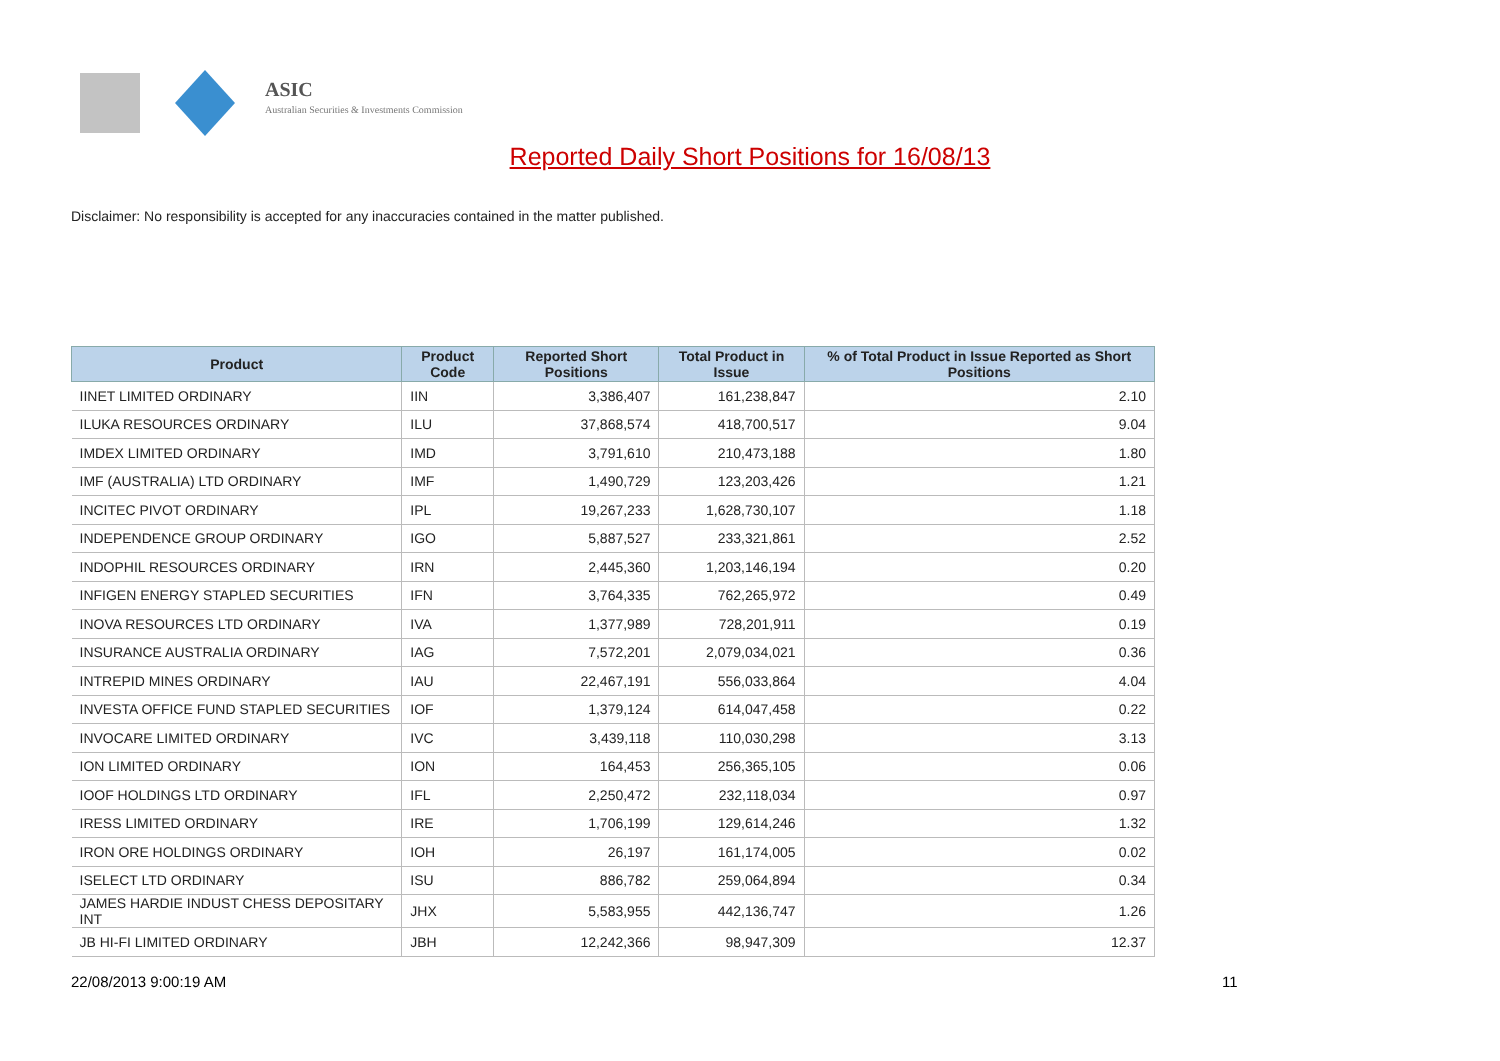ASIC
Australian Securities & Investments Commission
Reported Daily Short Positions for 16/08/13
Disclaimer: No responsibility is accepted for any inaccuracies contained in the matter published.
| Product | Product Code | Reported Short Positions | Total Product in Issue | % of Total Product in Issue Reported as Short Positions |
| --- | --- | --- | --- | --- |
| IINET LIMITED ORDINARY | IIN | 3,386,407 | 161,238,847 | 2.10 |
| ILUKA RESOURCES ORDINARY | ILU | 37,868,574 | 418,700,517 | 9.04 |
| IMDEX LIMITED ORDINARY | IMD | 3,791,610 | 210,473,188 | 1.80 |
| IMF (AUSTRALIA) LTD ORDINARY | IMF | 1,490,729 | 123,203,426 | 1.21 |
| INCITEC PIVOT ORDINARY | IPL | 19,267,233 | 1,628,730,107 | 1.18 |
| INDEPENDENCE GROUP ORDINARY | IGO | 5,887,527 | 233,321,861 | 2.52 |
| INDOPHIL RESOURCES ORDINARY | IRN | 2,445,360 | 1,203,146,194 | 0.20 |
| INFIGEN ENERGY STAPLED SECURITIES | IFN | 3,764,335 | 762,265,972 | 0.49 |
| INOVA RESOURCES LTD ORDINARY | IVA | 1,377,989 | 728,201,911 | 0.19 |
| INSURANCE AUSTRALIA ORDINARY | IAG | 7,572,201 | 2,079,034,021 | 0.36 |
| INTREPID MINES ORDINARY | IAU | 22,467,191 | 556,033,864 | 4.04 |
| INVESTA OFFICE FUND STAPLED SECURITIES | IOF | 1,379,124 | 614,047,458 | 0.22 |
| INVOCARE LIMITED ORDINARY | IVC | 3,439,118 | 110,030,298 | 3.13 |
| ION LIMITED ORDINARY | ION | 164,453 | 256,365,105 | 0.06 |
| IOOF HOLDINGS LTD ORDINARY | IFL | 2,250,472 | 232,118,034 | 0.97 |
| IRESS LIMITED ORDINARY | IRE | 1,706,199 | 129,614,246 | 1.32 |
| IRON ORE HOLDINGS ORDINARY | IOH | 26,197 | 161,174,005 | 0.02 |
| ISELECT LTD ORDINARY | ISU | 886,782 | 259,064,894 | 0.34 |
| JAMES HARDIE INDUST CHESS DEPOSITARY INT | JHX | 5,583,955 | 442,136,747 | 1.26 |
| JB HI-FI LIMITED ORDINARY | JBH | 12,242,366 | 98,947,309 | 12.37 |
22/08/2013 9:00:19 AM 11